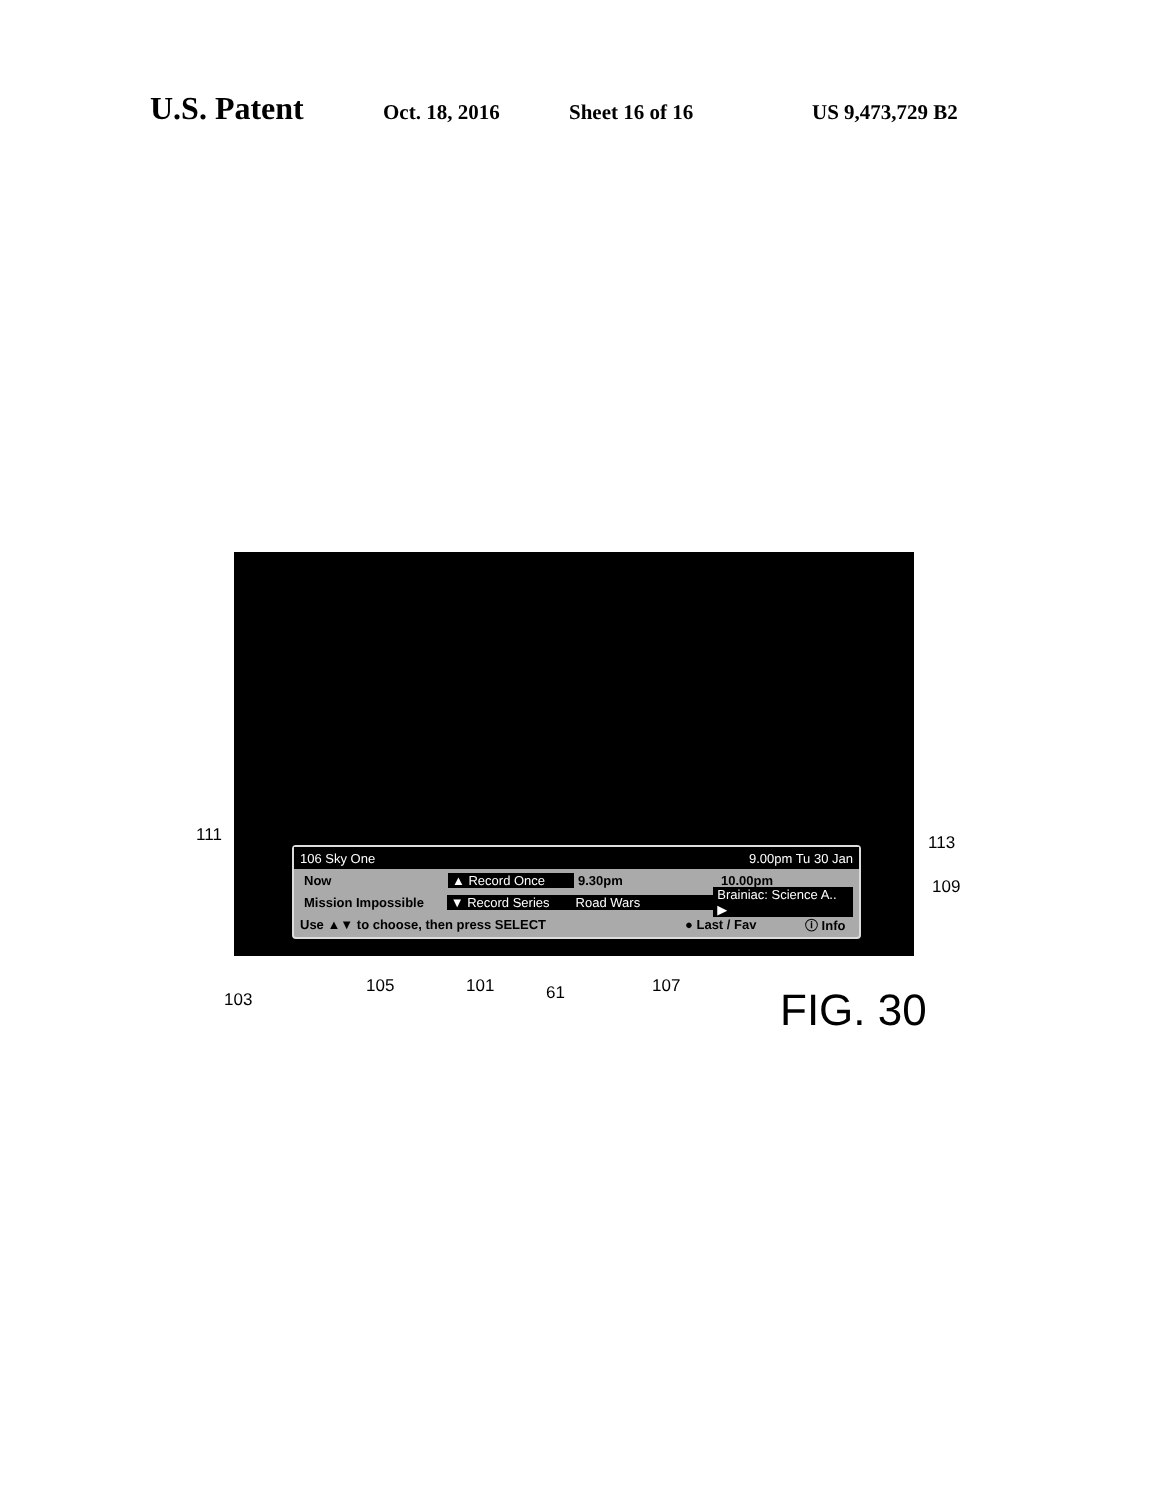U.S. Patent Oct. 18, 2016 Sheet 16 of 16 US 9,473,729 B2
106 Sky One 9.00pm Tu 30 Jan
Now ▲ Record Once 9.30pm 10.00pm
Mission Impossible ▼ Record Series Road Wars Brainiac: Science A.. ▶
Use ▲▼ to choose, then press SELECT ● Last / Fav ⓘ Info
111 113
109
103
105 101 61 107 FIG. 30